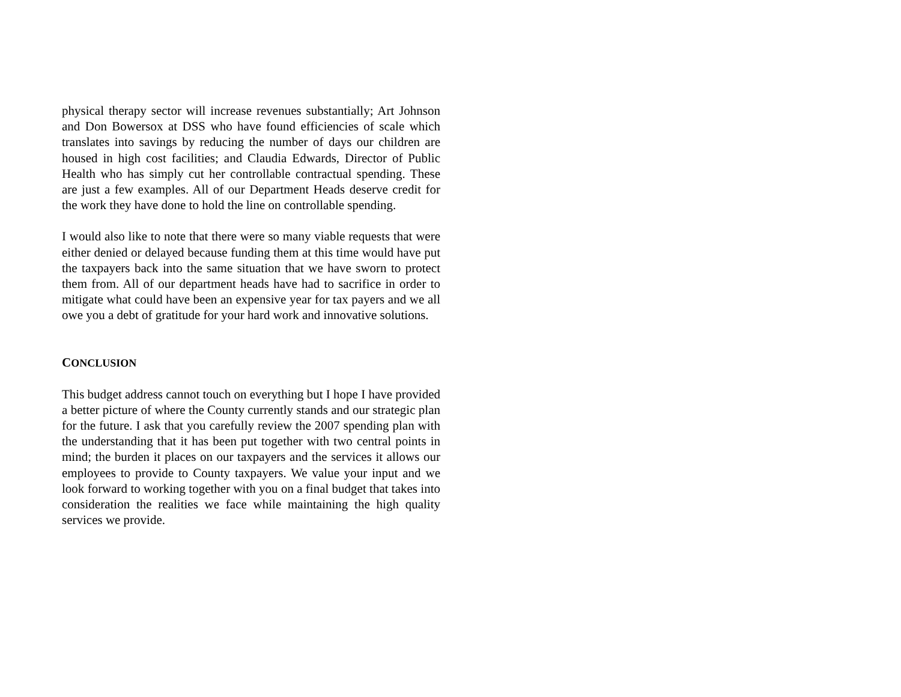physical therapy sector will increase revenues substantially; Art Johnson and Don Bowersox at DSS who have found efficiencies of scale which translates into savings by reducing the number of days our children are housed in high cost facilities; and Claudia Edwards, Director of Public Health who has simply cut her controllable contractual spending. These are just a few examples. All of our Department Heads deserve credit for the work they have done to hold the line on controllable spending.
I would also like to note that there were so many viable requests that were either denied or delayed because funding them at this time would have put the taxpayers back into the same situation that we have sworn to protect them from. All of our department heads have had to sacrifice in order to mitigate what could have been an expensive year for tax payers and we all owe you a debt of gratitude for your hard work and innovative solutions.
CONCLUSION
This budget address cannot touch on everything but I hope I have provided a better picture of where the County currently stands and our strategic plan for the future. I ask that you carefully review the 2007 spending plan with the understanding that it has been put together with two central points in mind; the burden it places on our taxpayers and the services it allows our employees to provide to County taxpayers. We value your input and we look forward to working together with you on a final budget that takes into consideration the realities we face while maintaining the high quality services we provide.